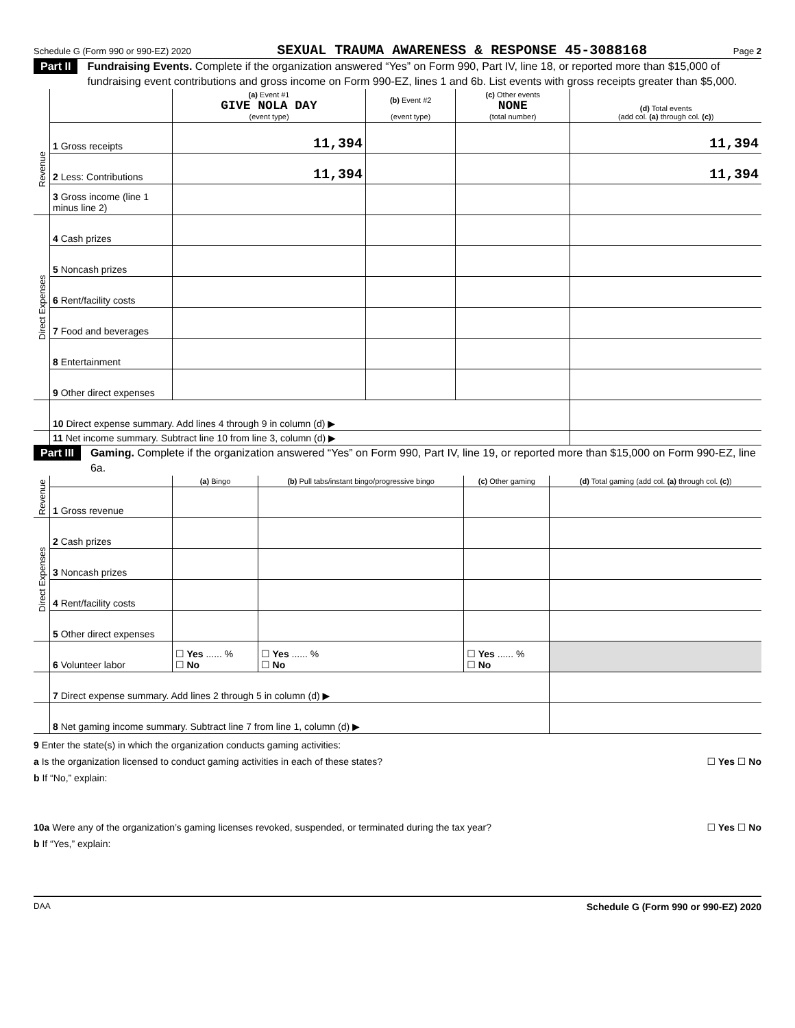Schedule G (Form 990 or 990-EZ) 2020 SEXUAL TRAUMA AWARENESS & RESPONSE 45-3088168 Page 2
Part II Fundraising Events. Complete if the organization answered “Yes” on Form 990, Part IV, line 18, or reported more than $15,000 of fundraising event contributions and gross income on Form 990-EZ, lines 1 and 6b. List events with gross receipts greater than $5,000.
| | | (a) Event #1 GIVE NOLA DAY (event type) | (b) Event #2 (event type) | (c) Other events NONE (total number) | (d) Total events (add col. (a) through col. (c) ) |
| --- | --- | --- | --- | --- | --- |
| Revenue | 1 Gross receipts | 11,394 | | | 11,394 |
| | 2 Less: Contributions | 11,394 | | | 11,394 |
| | 3 Gross income (line 1 minus line 2) | | | | |
| Direct Expenses | 4 Cash prizes | | | | |
| | 5 Noncash prizes | | | | |
| | 6 Rent/facility costs | | | | |
| | 7 Food and beverages | | | | |
| | 8 Entertainment | | | | |
| | 9 Other direct expenses | | | | |
| | 10 Direct expense summary. Add lines 4 through 9 in column (d) ▶ | | | | |
| | 11 Net income summary. Subtract line 10 from line 3, column (d) ▶ | | | | |
Part III Gaming. Complete if the organization answered “Yes” on Form 990, Part IV, line 19, or reported more than $15,000 on Form 990-EZ, line 6a.
| Revenue | | (a) Bingo | (b) Pull tabs/instant bingo/progressive bingo | (c) Other gaming | (d) Total gaming (add col. (a) through col. (c) ) |
| --- | --- | --- | --- | --- | --- |
| | 1 Gross revenue | | | | |
| Direct Expenses | 2 Cash prizes | | | | |
| | 3 Noncash prizes | | | | |
| | 4 Rent/facility costs | | | | |
| | 5 Other direct expenses | | | | |
| | 6 Volunteer labor | ☐ Yes ...... % ☐ No | ☐ Yes ...... % ☐ No | ☐ Yes ...... % ☐ No | |
| | 7 Direct expense summary. Add lines 2 through 5 in column (d) ▶ | | | | |
| | 8 Net gaming income summary. Subtract line 7 from line 1, column (d) ▶ | | | | |
9 Enter the state(s) in which the organization conducts gaming activities:
a Is the organization licensed to conduct gaming activities in each of these states? ☐ Yes ☐ No
b If “No,” explain:
10a Were any of the organization’s gaming licenses revoked, suspended, or terminated during the tax year? ☐ Yes ☐ No
b If “Yes,” explain:
DAA Schedule G (Form 990 or 990-EZ) 2020